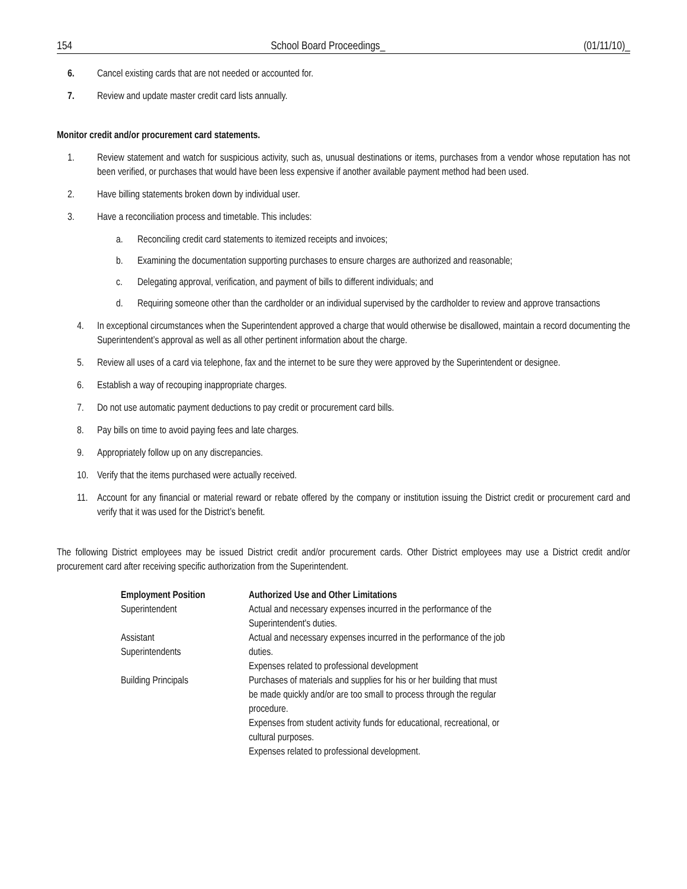154 School Board Proceedings_ (01/11/10)_
6. Cancel existing cards that are not needed or accounted for.
7. Review and update master credit card lists annually.
Monitor credit and/or procurement card statements.
1. Review statement and watch for suspicious activity, such as, unusual destinations or items, purchases from a vendor whose reputation has not been verified, or purchases that would have been less expensive if another available payment method had been used.
2. Have billing statements broken down by individual user.
3. Have a reconciliation process and timetable. This includes:
a. Reconciling credit card statements to itemized receipts and invoices;
b. Examining the documentation supporting purchases to ensure charges are authorized and reasonable;
c. Delegating approval, verification, and payment of bills to different individuals; and
d. Requiring someone other than the cardholder or an individual supervised by the cardholder to review and approve transactions
4. In exceptional circumstances when the Superintendent approved a charge that would otherwise be disallowed, maintain a record documenting the Superintendent’s approval as well as all other pertinent information about the charge.
5. Review all uses of a card via telephone, fax and the internet to be sure they were approved by the Superintendent or designee.
6. Establish a way of recouping inappropriate charges.
7. Do not use automatic payment deductions to pay credit or procurement card bills.
8. Pay bills on time to avoid paying fees and late charges.
9. Appropriately follow up on any discrepancies.
10. Verify that the items purchased were actually received.
11. Account for any financial or material reward or rebate offered by the company or institution issuing the District credit or procurement card and verify that it was used for the District’s benefit.
The following District employees may be issued District credit and/or procurement cards. Other District employees may use a District credit and/or procurement card after receiving specific authorization from the Superintendent.
| Employment Position | Authorized Use and Other Limitations |
| --- | --- |
| Superintendent | Actual and necessary expenses incurred in the performance of the Superintendent's duties. |
| Assistant Superintendents | Actual and necessary expenses incurred in the performance of the job duties. Expenses related to professional development |
| Building Principals | Purchases of materials and supplies for his or her building that must be made quickly and/or are too small to process through the regular procedure. Expenses from student activity funds for educational, recreational, or cultural purposes. Expenses related to professional development. |